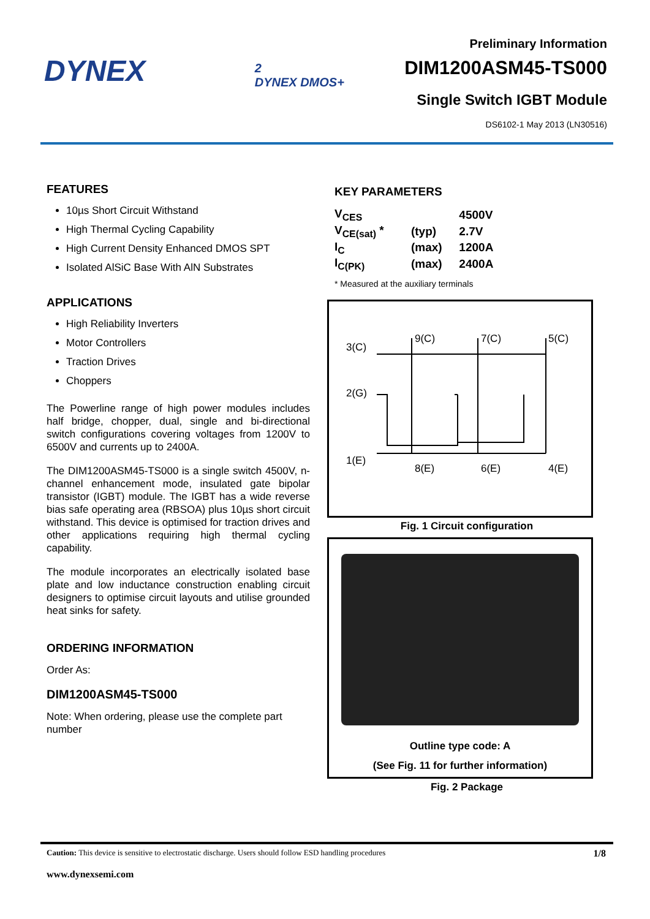DYNEX
2
DYNEX DMOS+
Preliminary Information
DIM1200ASM45-TS000
Single Switch IGBT Module
DS6102-1 May 2013 (LN30516)
FEATURES
10µs Short Circuit Withstand
High Thermal Cycling Capability
High Current Density Enhanced DMOS SPT
Isolated AlSiC Base With AlN Substrates
APPLICATIONS
High Reliability Inverters
Motor Controllers
Traction Drives
Choppers
The Powerline range of high power modules includes half bridge, chopper, dual, single and bi-directional switch configurations covering voltages from 1200V to 6500V and currents up to 2400A.
The DIM1200ASM45-TS000 is a single switch 4500V, n-channel enhancement mode, insulated gate bipolar transistor (IGBT) module. The IGBT has a wide reverse bias safe operating area (RBSOA) plus 10µs short circuit withstand. This device is optimised for traction drives and other applications requiring high thermal cycling capability.
The module incorporates an electrically isolated base plate and low inductance construction enabling circuit designers to optimise circuit layouts and utilise grounded heat sinks for safety.
ORDERING INFORMATION
Order As:
DIM1200ASM45-TS000
Note: When ordering, please use the complete part number
KEY PARAMETERS
| V<sub>CES</sub> | | 4500V |
| V<sub>CE(sat)</sub> * | (typ) | 2.7V |
| I<sub>C</sub> | (max) | 1200A |
| I<sub>C(PK)</sub> | (max) | 2400A |
* Measured at the auxiliary terminals
3(C)
2(G)
1(E)
9(C)
7(C)
5(C)
8(E)
6(E)
4(E)
Fig. 1 Circuit configuration
Outline type code: A
(See Fig. 11 for further information)
Fig. 2 Package
Caution: This device is sensitive to electrostatic discharge. Users should follow ESD handling procedures 1/8
www.dynexsemi.com